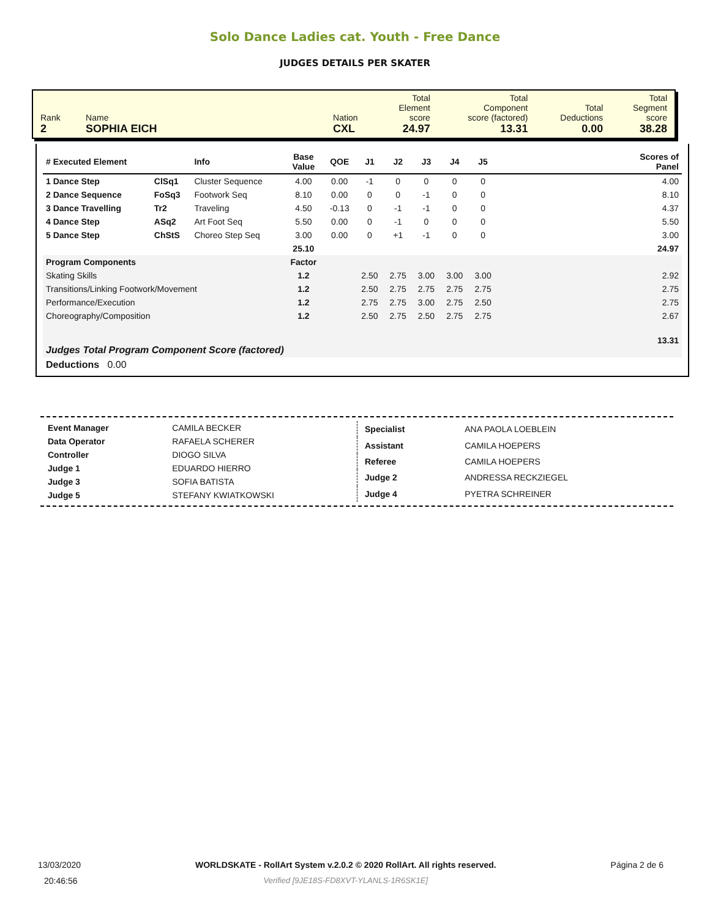Solo Dance Ladies cat. Youth - Free Dance
JUDGES DETAILS PER SKATER
| Rank 2 | Name SOPHIA EICH | Nation CXL | Total Element score 24.97 | Total Component score (factored) 13.31 | Total Deductions 0.00 | Total Segment score 38.28 |
| # Executed Element | | Info | Base Value | QOE | J1 | J2 | J3 | J4 | J5 | | Scores of Panel |
| --- | --- | --- | --- | --- | --- | --- | --- | --- | --- | --- | --- |
| 1 Dance Step | ClSq1 | Cluster Sequence | 4.00 | 0.00 | -1 | 0 | 0 | 0 | 0 | | 4.00 |
| 2 Dance Sequence | FoSq3 | Footwork Seq | 8.10 | 0.00 | 0 | 0 | -1 | 0 | 0 | | 8.10 |
| 3 Dance Travelling | Tr2 | Traveling | 4.50 | -0.13 | 0 | -1 | -1 | 0 | 0 | | 4.37 |
| 4 Dance Step | ASq2 | Art Foot Seq | 5.50 | 0.00 | 0 | -1 | 0 | 0 | 0 | | 5.50 |
| 5 Dance Step | ChStS | Choreo Step Seq | 3.00 | 0.00 | 0 | +1 | -1 | 0 | 0 | | 3.00 |
| | | | 25.10 | | | | | | | | 24.97 |
| Program Components | | | Factor | | | | | | | | |
| Skating Skills | | | 1.2 | | 2.50 | 2.75 | 3.00 | 3.00 | 3.00 | | 2.92 |
| Transitions/Linking Footwork/Movement | | | 1.2 | | 2.50 | 2.75 | 2.75 | 2.75 | 2.75 | | 2.75 |
| Performance/Execution | | | 1.2 | | 2.75 | 2.75 | 3.00 | 2.75 | 2.50 | | 2.75 |
| Choreography/Composition | | | 1.2 | | 2.50 | 2.75 | 2.50 | 2.75 | 2.75 | | 2.67 |
| Judges Total Program Component Score (factored) | | | | | | | | | | | 13.31 |
| Deductions 0.00 | | | | | | | | | | | |
| Event Manager | CAMILA BECKER |
| Data Operator | RAFAELA SCHERER |
| Controller | DIOGO SILVA |
| Judge 1 | EDUARDO HIERRO |
| Judge 3 | SOFIA BATISTA |
| Judge 5 | STEFANY KWIATKOWSKI |
| Specialist | ANA PAOLA LOEBLEIN |
| Assistant | CAMILA HOEPERS |
| Referee | CAMILA HOEPERS |
| Judge 2 | ANDRESSA RECKZIEGEL |
| Judge 4 | PYETRA SCHREINER |
13/03/2020
20:46:56
WORLDSKATE - RollArt System v.2.0.2 © 2020 RollArt. All rights reserved.
Verified [9JE18S-FD8XVT-YLANLS-1R6SK1E]
Página 2 de 6